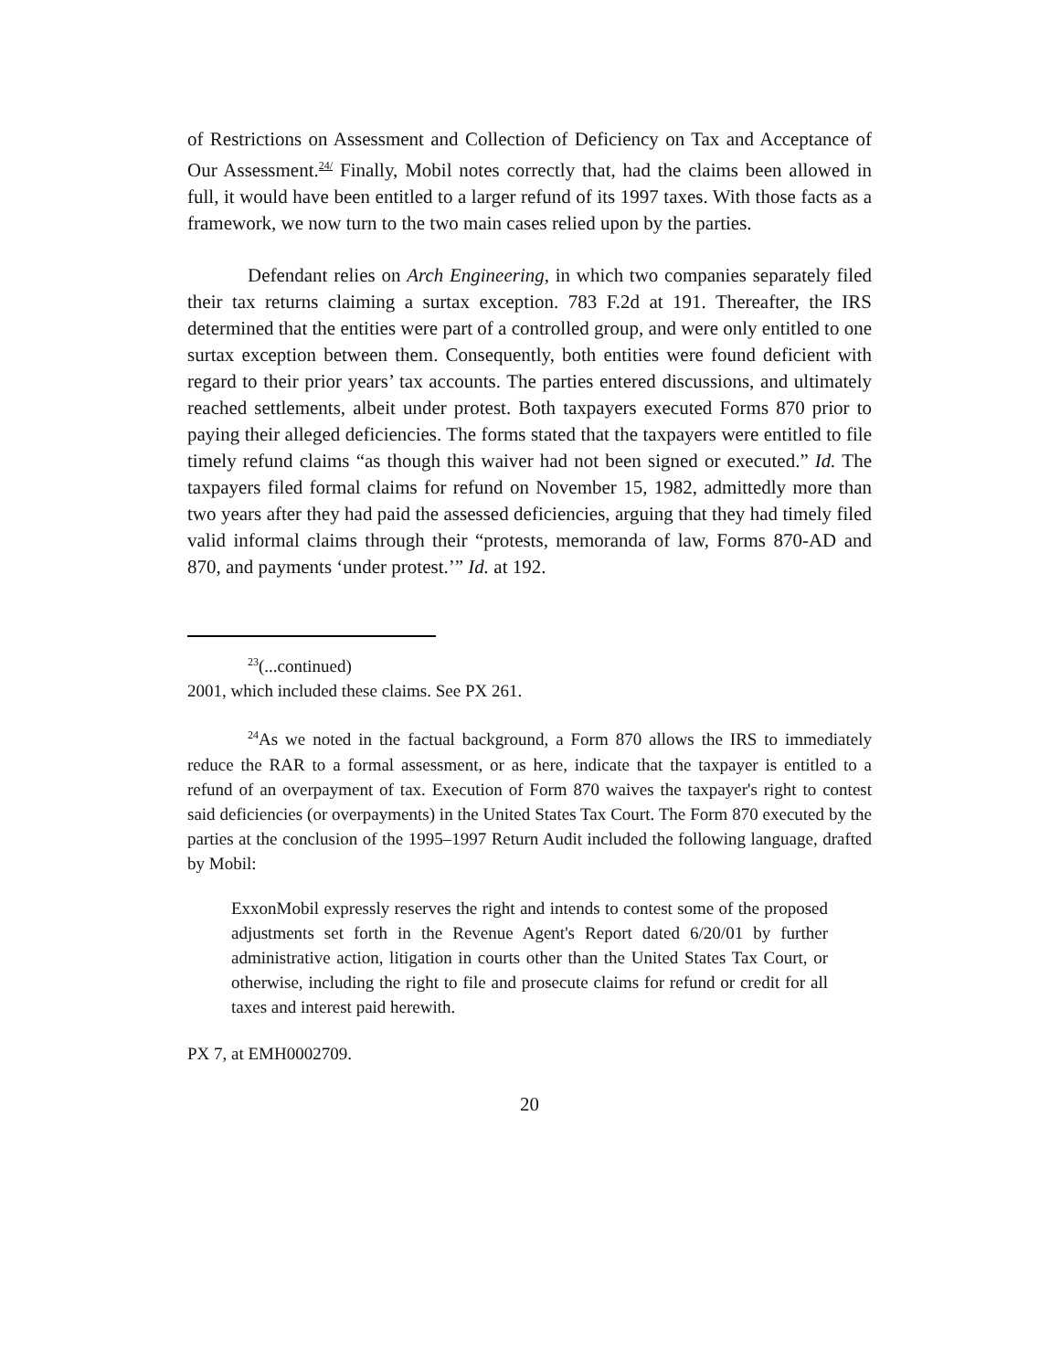of Restrictions on Assessment and Collection of Deficiency on Tax and Acceptance of Our Assessment.<sup>24/</sup> Finally, Mobil notes correctly that, had the claims been allowed in full, it would have been entitled to a larger refund of its 1997 taxes. With those facts as a framework, we now turn to the two main cases relied upon by the parties.
Defendant relies on Arch Engineering, in which two companies separately filed their tax returns claiming a surtax exception. 783 F.2d at 191. Thereafter, the IRS determined that the entities were part of a controlled group, and were only entitled to one surtax exception between them. Consequently, both entities were found deficient with regard to their prior years’ tax accounts. The parties entered discussions, and ultimately reached settlements, albeit under protest. Both taxpayers executed Forms 870 prior to paying their alleged deficiencies. The forms stated that the taxpayers were entitled to file timely refund claims “as though this waiver had not been signed or executed.” Id. The taxpayers filed formal claims for refund on November 15, 1982, admittedly more than two years after they had paid the assessed deficiencies, arguing that they had timely filed valid informal claims through their “protests, memoranda of law, Forms 870-AD and 870, and payments ‘under protest.’” Id. at 192.
<sup>23</sup> (...continued)
2001, which included these claims. See PX 261.
<sup>24</sup> As we noted in the factual background, a Form 870 allows the IRS to immediately reduce the RAR to a formal assessment, or as here, indicate that the taxpayer is entitled to a refund of an overpayment of tax. Execution of Form 870 waives the taxpayer's right to contest said deficiencies (or overpayments) in the United States Tax Court. The Form 870 executed by the parties at the conclusion of the 1995–1997 Return Audit included the following language, drafted by Mobil:
ExxonMobil expressly reserves the right and intends to contest some of the proposed adjustments set forth in the Revenue Agent's Report dated 6/20/01 by further administrative action, litigation in courts other than the United States Tax Court, or otherwise, including the right to file and prosecute claims for refund or credit for all taxes and interest paid herewith.
PX 7, at EMH0002709.
20